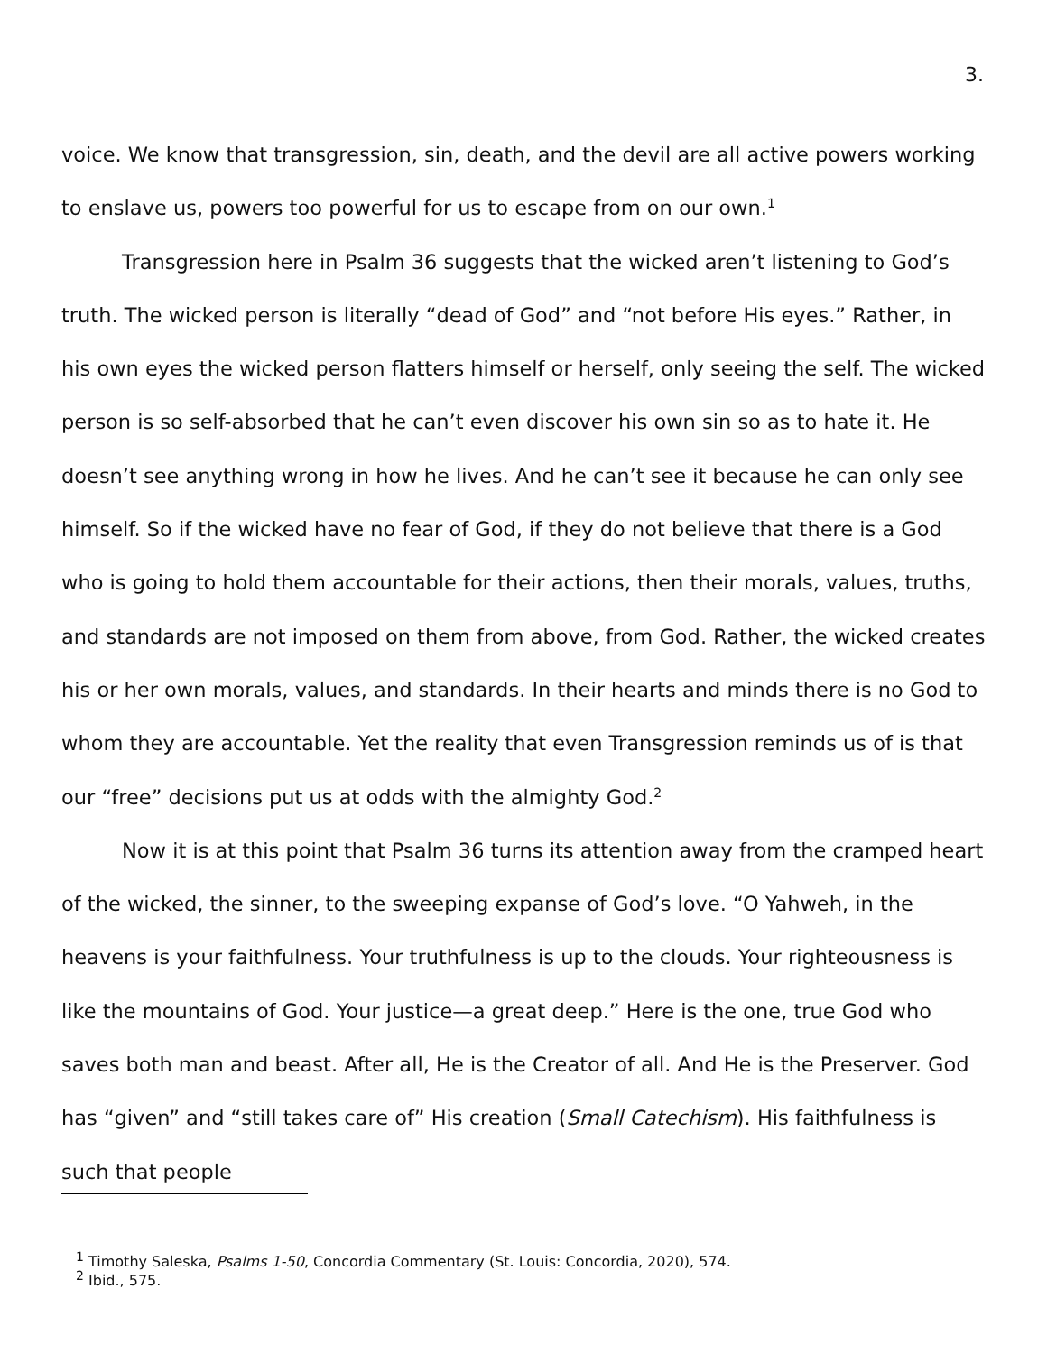3.
voice. We know that transgression, sin, death, and the devil are all active powers working to enslave us, powers too powerful for us to escape from on our own.<sup>1</sup>
Transgression here in Psalm 36 suggests that the wicked aren’t listening to God’s truth. The wicked person is literally “dead of God” and “not before His eyes.” Rather, in his own eyes the wicked person flatters himself or herself, only seeing the self. The wicked person is so self-absorbed that he can’t even discover his own sin so as to hate it. He doesn’t see anything wrong in how he lives. And he can’t see it because he can only see himself. So if the wicked have no fear of God, if they do not believe that there is a God who is going to hold them accountable for their actions, then their morals, values, truths, and standards are not imposed on them from above, from God. Rather, the wicked creates his or her own morals, values, and standards. In their hearts and minds there is no God to whom they are accountable. Yet the reality that even Transgression reminds us of is that our “free” decisions put us at odds with the almighty God.<sup>2</sup>
Now it is at this point that Psalm 36 turns its attention away from the cramped heart of the wicked, the sinner, to the sweeping expanse of God’s love. “O Yahweh, in the heavens is your faithfulness. Your truthfulness is up to the clouds. Your righteousness is like the mountains of God. Your justice—a great deep.” Here is the one, true God who saves both man and beast. After all, He is the Creator of all. And He is the Preserver. God has “given” and “still takes care of” His creation (Small Catechism). His faithfulness is such that people
<sup>1</sup> Timothy Saleska, Psalms 1-50, Concordia Commentary (St. Louis: Concordia, 2020), 574.
<sup>2</sup> Ibid., 575.